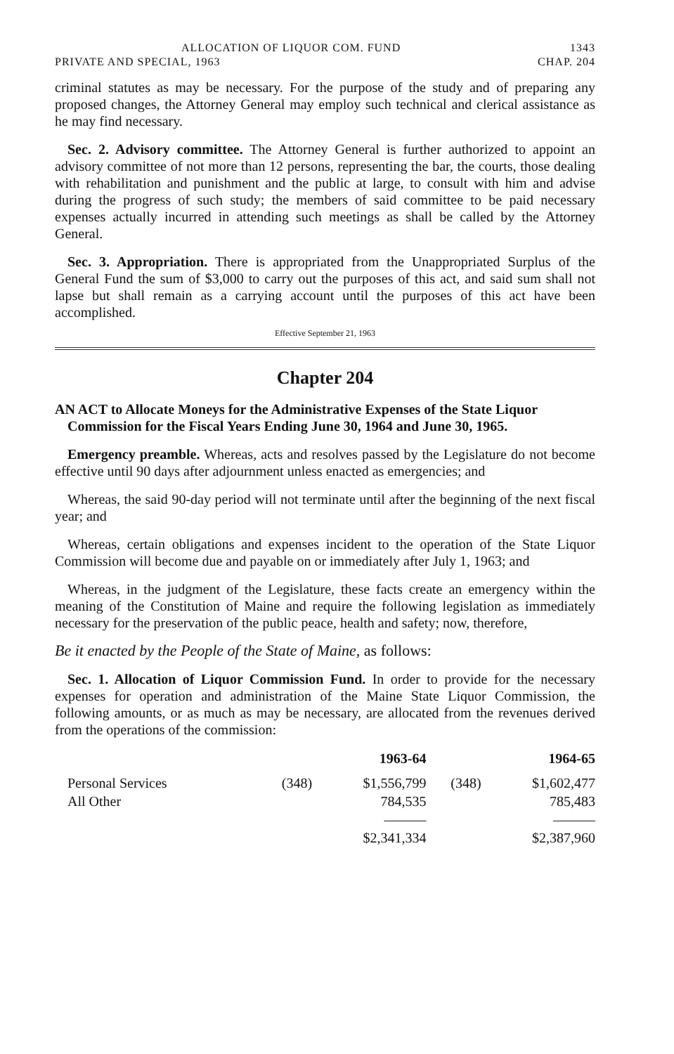ALLOCATION OF LIQUOR COM. FUND 1343
PRIVATE AND SPECIAL, 1963 CHAP. 204
criminal statutes as may be necessary. For the purpose of the study and of preparing any proposed changes, the Attorney General may employ such technical and clerical assistance as he may find necessary.
Sec. 2. Advisory committee. The Attorney General is further authorized to appoint an advisory committee of not more than 12 persons, representing the bar, the courts, those dealing with rehabilitation and punishment and the public at large, to consult with him and advise during the progress of such study; the members of said committee to be paid necessary expenses actually incurred in attending such meetings as shall be called by the Attorney General.
Sec. 3. Appropriation. There is appropriated from the Unappropriated Surplus of the General Fund the sum of $3,000 to carry out the purposes of this act, and said sum shall not lapse but shall remain as a carrying account until the purposes of this act have been accomplished.
Effective September 21, 1963
Chapter 204
AN ACT to Allocate Moneys for the Administrative Expenses of the State Liquor Commission for the Fiscal Years Ending June 30, 1964 and June 30, 1965.
Emergency preamble. Whereas, acts and resolves passed by the Legislature do not become effective until 90 days after adjournment unless enacted as emergencies; and
Whereas, the said 90-day period will not terminate until after the beginning of the next fiscal year; and
Whereas, certain obligations and expenses incident to the operation of the State Liquor Commission will become due and payable on or immediately after July 1, 1963; and
Whereas, in the judgment of the Legislature, these facts create an emergency within the meaning of the Constitution of Maine and require the following legislation as immediately necessary for the preservation of the public peace, health and safety; now, therefore,
Be it enacted by the People of the State of Maine, as follows:
Sec. 1. Allocation of Liquor Commission Fund. In order to provide for the necessary expenses for operation and administration of the Maine State Liquor Commission, the following amounts, or as much as may be necessary, are allocated from the revenues derived from the operations of the commission:
| | | 1963-64 | | 1964-65 |
| --- | --- | --- | --- | --- |
| Personal Services | (348) | $1,556,799 | (348) | $1,602,477 |
| All Other | | 784,535 | | 785,483 |
| | | ——— | | ——— |
| | | $2,341,334 | | $2,387,960 |